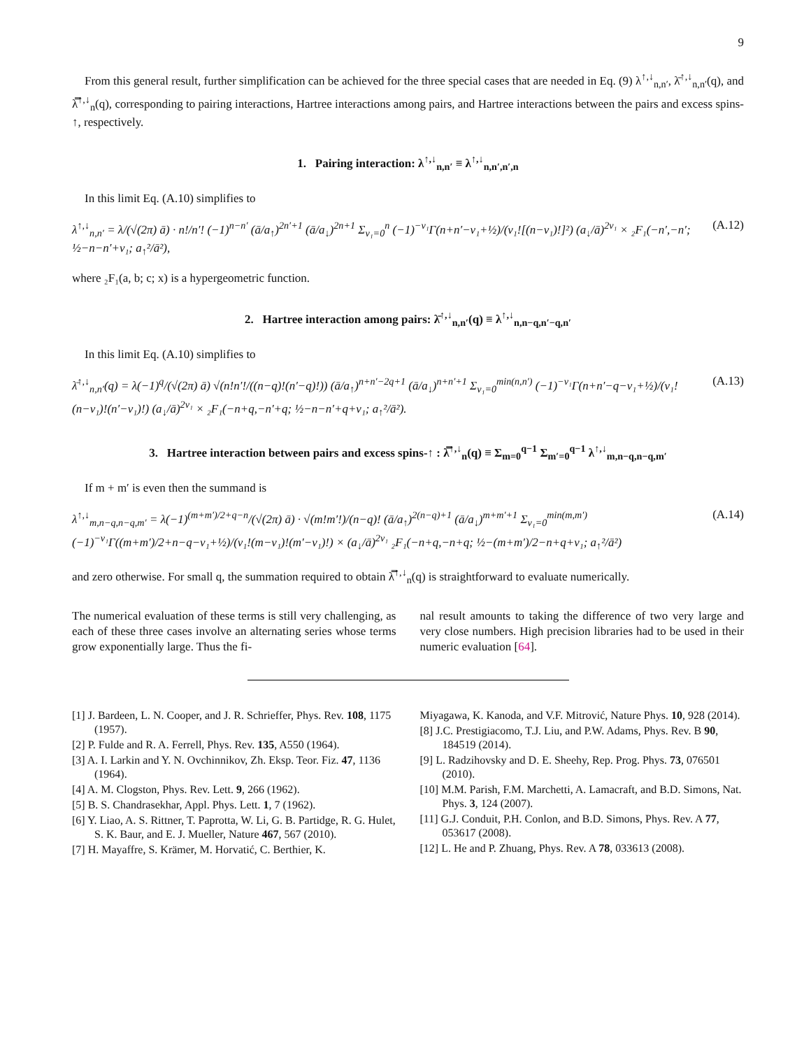9
From this general result, further simplification can be achieved for the three special cases that are needed in Eq. (9) λ<sup>↑,↓</sup><sub>n,n′</sub>, λ̄<sup>↑,↓</sup><sub>n,n′</sub>(q), and λ̿<sup>↑,↓</sup><sub>n</sub>(q), corresponding to pairing interactions, Hartree interactions among pairs, and Hartree interactions between the pairs and excess spins-↑, respectively.
1. Pairing interaction: λ<sup>↑,↓</sup><sub>n,n′</sub> ≡ λ<sup>↑,↓</sup><sub>n,n′,n′,n</sub>
In this limit Eq. (A.10) simplifies to
λ<sup>↑,↓</sup><sub>n,n′</sub> = λ/(√(2π) ā) · n!/n′! (−1)<sup>n−n′</sup> (ā/a<sub>↑</sub>)<sup>2n′+1</sup> (ā/a<sub>↓</sub>)<sup>2n+1</sup> Σ<sub>ν₁=0</sub><sup>n</sup> (−1)<sup>−ν₁</sup>Γ(n+n′−ν₁+½)/(ν₁![(n−ν₁)!]²) (a<sub>↓</sub>/ā)<sup>2ν₁</sup> × ₂F₁(−n′,−n′; ½−n−n′+ν₁; a<sub>↑</sub>²/ā²), (A.12)
where ₂F₁(a, b; c; x) is a hypergeometric function.
2. Hartree interaction among pairs: λ̄<sup>↑,↓</sup><sub>n,n′</sub>(q) ≡ λ<sup>↑,↓</sup><sub>n,n−q,n′−q,n′</sub>
In this limit Eq. (A.10) simplifies to
λ̄<sup>↑,↓</sup><sub>n,n′</sub>(q) = λ(−1)<sup>q</sup>/(√(2π) ā) √(n!n′!/((n−q)!(n′−q)!)) (ā/a<sub>↑</sub>)<sup>n+n′−2q+1</sup> (ā/a<sub>↓</sub>)<sup>n+n′+1</sup> Σ<sub>ν₁=0</sub><sup>min(n,n′)</sup> (−1)<sup>−ν₁</sup>Γ(n+n′−q−ν₁+½)/(ν₁!(n−ν₁)!(n′−ν₁)!) (a<sub>↓</sub>/ā)<sup>2ν₁</sup> × ₂F₁(−n+q,−n′+q; ½−n−n′+q+ν₁; a<sub>↑</sub>²/ā²). (A.13)
3. Hartree interaction between pairs and excess spins-↑ : λ̿<sup>↑,↓</sup><sub>n</sub>(q) ≡ Σ<sub>m=0</sub><sup>q−1</sup> Σ<sub>m′=0</sub><sup>q−1</sup> λ<sup>↑,↓</sup><sub>m,n−q,n−q,m′</sub>
If m + m′ is even then the summand is
λ<sup>↑,↓</sup><sub>m,n−q,n−q,m′</sub> = λ(−1)<sup>(m+m′)/2+q−n</sup>/(√(2π) ā) · √(m!m′!)/(n−q)! (ā/a<sub>↑</sub>)<sup>2(n−q)+1</sup> (ā/a<sub>↓</sub>)<sup>m+m′+1</sup> Σ<sub>ν₁=0</sub><sup>min(m,m′)</sup> (−1)<sup>−ν₁</sup>Γ((m+m′)/2+n−q−ν₁+½)/(ν₁!(m−ν₁)!(m′−ν₁)!) × (a<sub>↓</sub>/ā)<sup>2ν₁</sup> ₂F₁(−n+q,−n+q; ½−(m+m′)/2−n+q+ν₁; a<sub>↑</sub>²/ā²) (A.14)
and zero otherwise. For small q, the summation required to obtain λ̿<sup>↑,↓</sup><sub>n</sub>(q) is straightforward to evaluate numerically.
The numerical evaluation of these terms is still very challenging, as each of these three cases involve an alternating series whose terms grow exponentially large. Thus the fi-
nal result amounts to taking the difference of two very large and very close numbers. High precision libraries had to be used in their numeric evaluation [64].
[1] J. Bardeen, L. N. Cooper, and J. R. Schrieffer, Phys. Rev. 108, 1175 (1957).
[2] P. Fulde and R. A. Ferrell, Phys. Rev. 135, A550 (1964).
[3] A. I. Larkin and Y. N. Ovchinnikov, Zh. Eksp. Teor. Fiz. 47, 1136 (1964).
[4] A. M. Clogston, Phys. Rev. Lett. 9, 266 (1962).
[5] B. S. Chandrasekhar, Appl. Phys. Lett. 1, 7 (1962).
[6] Y. Liao, A. S. Rittner, T. Paprotta, W. Li, G. B. Partidge, R. G. Hulet, S. K. Baur, and E. J. Mueller, Nature 467, 567 (2010).
[7] H. Mayaffre, S. Krämer, M. Horvatić, C. Berthier, K.
Miyagawa, K. Kanoda, and V.F. Mitrović, Nature Phys. 10, 928 (2014).
[8] J.C. Prestigiacomo, T.J. Liu, and P.W. Adams, Phys. Rev. B 90, 184519 (2014).
[9] L. Radzihovsky and D. E. Sheehy, Rep. Prog. Phys. 73, 076501 (2010).
[10] M.M. Parish, F.M. Marchetti, A. Lamacraft, and B.D. Simons, Nat. Phys. 3, 124 (2007).
[11] G.J. Conduit, P.H. Conlon, and B.D. Simons, Phys. Rev. A 77, 053617 (2008).
[12] L. He and P. Zhuang, Phys. Rev. A 78, 033613 (2008).